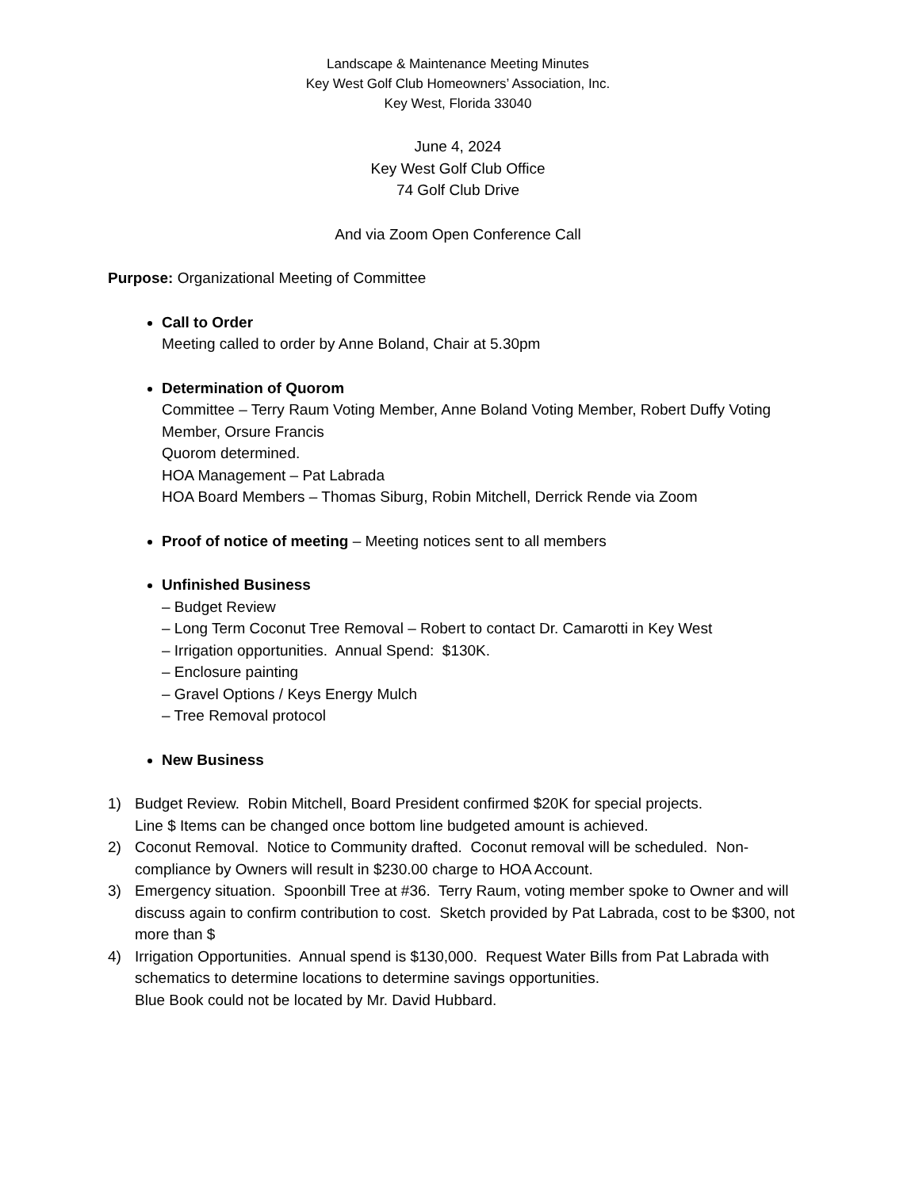Landscape & Maintenance Meeting Minutes
Key West Golf Club Homeowners’ Association, Inc.
Key West, Florida 33040
June 4, 2024
Key West Golf Club Office
74 Golf Club Drive
And via Zoom Open Conference Call
Purpose: Organizational Meeting of Committee
Call to Order
Meeting called to order by Anne Boland, Chair at 5.30pm
Determination of Quorom
Committee – Terry Raum Voting Member, Anne Boland Voting Member, Robert Duffy Voting Member, Orsure Francis
Quorom determined.
HOA Management – Pat Labrada
HOA Board Members – Thomas Siburg, Robin Mitchell, Derrick Rende via Zoom
Proof of notice of meeting – Meeting notices sent to all members
Unfinished Business
– Budget Review
– Long Term Coconut Tree Removal – Robert to contact Dr. Camarotti in Key West
– Irrigation opportunities. Annual Spend: $130K.
– Enclosure painting
– Gravel Options / Keys Energy Mulch
– Tree Removal protocol
New Business
1) Budget Review. Robin Mitchell, Board President confirmed $20K for special projects.
Line $ Items can be changed once bottom line budgeted amount is achieved.
2) Coconut Removal. Notice to Community drafted. Coconut removal will be scheduled. Non-compliance by Owners will result in $230.00 charge to HOA Account.
3) Emergency situation. Spoonbill Tree at #36. Terry Raum, voting member spoke to Owner and will discuss again to confirm contribution to cost. Sketch provided by Pat Labrada, cost to be $300, not more than $
4) Irrigation Opportunities. Annual spend is $130,000. Request Water Bills from Pat Labrada with schematics to determine locations to determine savings opportunities.
Blue Book could not be located by Mr. David Hubbard.